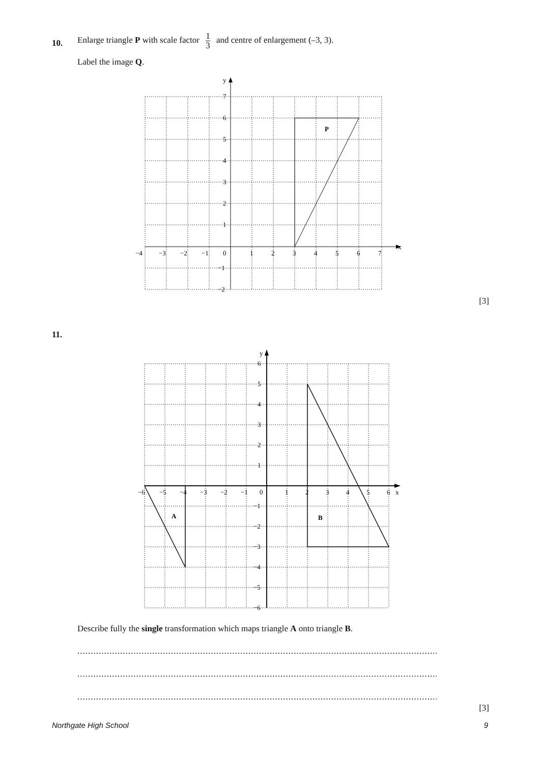10.
Enlarge triangle P with scale factor 1 3 and centre of enlargement (–3, 3).
Label the image Q.
P
y
x
7
6
5
4
3
2
1
0
−1
−2
−4
−3
−2
−1
1
2
3
4
5
6
7
[3]
11.
A
B
y
x
6
5
4
3
2
1
0
−1
−2
−3
−4
−5
−6
−6
−5
−4
−3
−2
−1
1
2
3
4
5
6
Describe fully the single transformation which maps triangle A onto triangle B.
..........................................................................................................................................................
..........................................................................................................................................................
..........................................................................................................................................................
[3]
Northgate High School 9